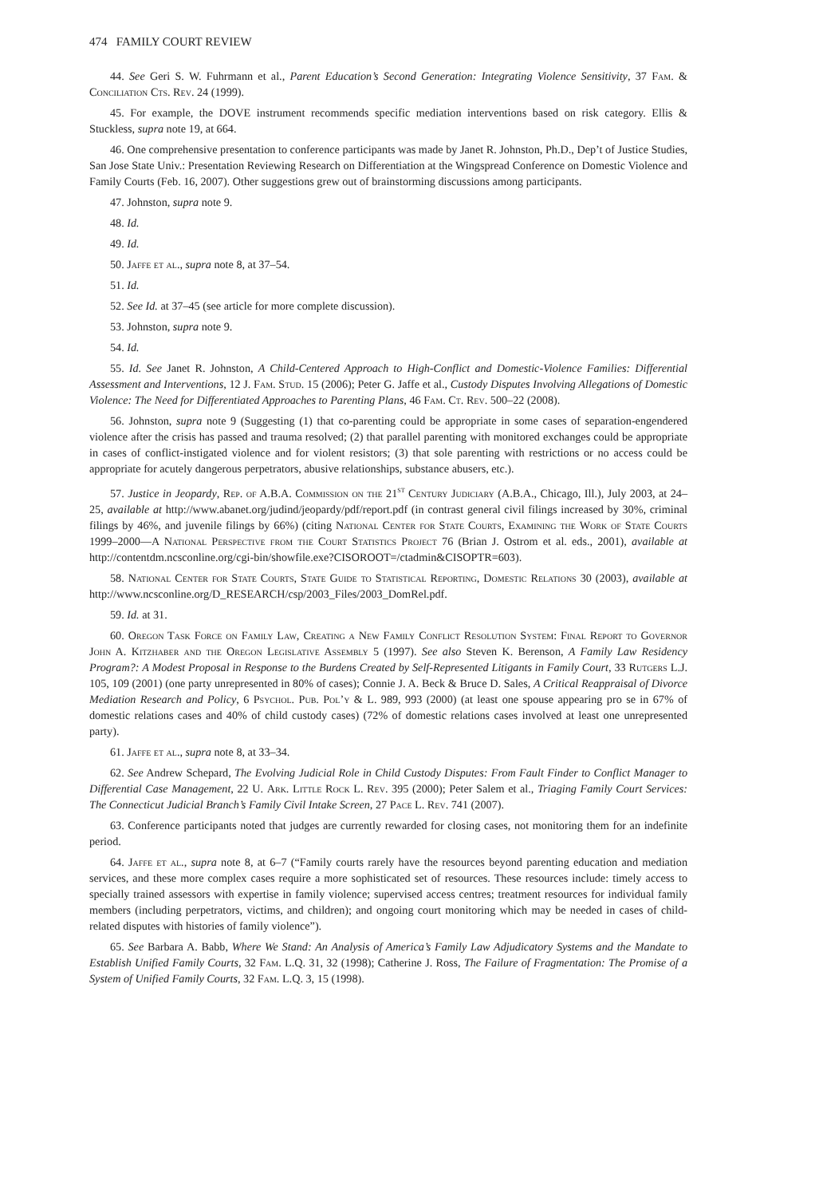474 FAMILY COURT REVIEW
44. See Geri S. W. Fuhrmann et al., Parent Education’s Second Generation: Integrating Violence Sensitivity, 37 Fam. & Conciliation Cts. Rev. 24 (1999).
45. For example, the DOVE instrument recommends specific mediation interventions based on risk category. Ellis & Stuckless, supra note 19, at 664.
46. One comprehensive presentation to conference participants was made by Janet R. Johnston, Ph.D., Dep’t of Justice Studies, San Jose State Univ.: Presentation Reviewing Research on Differentiation at the Wingspread Conference on Domestic Violence and Family Courts (Feb. 16, 2007). Other suggestions grew out of brainstorming discussions among participants.
47. Johnston, supra note 9.
48. Id.
49. Id.
50. Jaffe et al., supra note 8, at 37–54.
51. Id.
52. See Id. at 37–45 (see article for more complete discussion).
53. Johnston, supra note 9.
54. Id.
55. Id. See Janet R. Johnston, A Child-Centered Approach to High-Conflict and Domestic-Violence Families: Differential Assessment and Interventions, 12 J. Fam. Stud. 15 (2006); Peter G. Jaffe et al., Custody Disputes Involving Allegations of Domestic Violence: The Need for Differentiated Approaches to Parenting Plans, 46 Fam. Ct. Rev. 500–22 (2008).
56. Johnston, supra note 9 (Suggesting (1) that co-parenting could be appropriate in some cases of separation-engendered violence after the crisis has passed and trauma resolved; (2) that parallel parenting with monitored exchanges could be appropriate in cases of conflict-instigated violence and for violent resistors; (3) that sole parenting with restrictions or no access could be appropriate for acutely dangerous perpetrators, abusive relationships, substance abusers, etc.).
57. Justice in Jeopardy, Rep. of A.B.A. Commission on the 21<sup>st</sup> Century Judiciary (A.B.A., Chicago, Ill.), July 2003, at 24–25, available at http://www.abanet.org/judind/jeopardy/pdf/report.pdf (in contrast general civil filings increased by 30%, criminal filings by 46%, and juvenile filings by 66%) (citing National Center for State Courts, Examining the Work of State Courts 1999–2000—A National Perspective from the Court Statistics Project 76 (Brian J. Ostrom et al. eds., 2001), available at http://contentdm.ncsconline.org/cgi-bin/showfile.exe?CISOROOT=/ctadmin&CISOPTR=603).
58. National Center for State Courts, State Guide to Statistical Reporting, Domestic Relations 30 (2003), available at http://www.ncsconline.org/D_RESEARCH/csp/2003_Files/2003_DomRel.pdf.
59. Id. at 31.
60. Oregon Task Force on Family Law, Creating a New Family Conflict Resolution System: Final Report to Governor John A. Kitzhaber and the Oregon Legislative Assembly 5 (1997). See also Steven K. Berenson, A Family Law Residency Program?: A Modest Proposal in Response to the Burdens Created by Self-Represented Litigants in Family Court, 33 Rutgers L.J. 105, 109 (2001) (one party unrepresented in 80% of cases); Connie J. A. Beck & Bruce D. Sales, A Critical Reappraisal of Divorce Mediation Research and Policy, 6 Psychol. Pub. Pol’y & L. 989, 993 (2000) (at least one spouse appearing pro se in 67% of domestic relations cases and 40% of child custody cases) (72% of domestic relations cases involved at least one unrepresented party).
61. Jaffe et al., supra note 8, at 33–34.
62. See Andrew Schepard, The Evolving Judicial Role in Child Custody Disputes: From Fault Finder to Conflict Manager to Differential Case Management, 22 U. Ark. Little Rock L. Rev. 395 (2000); Peter Salem et al., Triaging Family Court Services: The Connecticut Judicial Branch’s Family Civil Intake Screen, 27 Pace L. Rev. 741 (2007).
63. Conference participants noted that judges are currently rewarded for closing cases, not monitoring them for an indefinite period.
64. Jaffe et al., supra note 8, at 6–7 (“Family courts rarely have the resources beyond parenting education and mediation services, and these more complex cases require a more sophisticated set of resources. These resources include: timely access to specially trained assessors with expertise in family violence; supervised access centres; treatment resources for individual family members (including perpetrators, victims, and children); and ongoing court monitoring which may be needed in cases of child-related disputes with histories of family violence”).
65. See Barbara A. Babb, Where We Stand: An Analysis of America’s Family Law Adjudicatory Systems and the Mandate to Establish Unified Family Courts, 32 Fam. L.Q. 31, 32 (1998); Catherine J. Ross, The Failure of Fragmentation: The Promise of a System of Unified Family Courts, 32 Fam. L.Q. 3, 15 (1998).